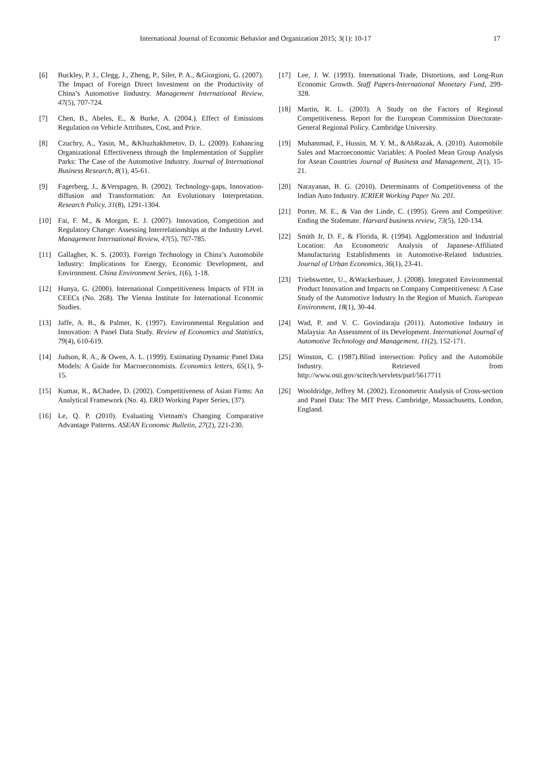International Journal of Economic Behavior and Organization 2015; 3(1): 10-17 17
[6] Buckley, P. J., Clegg, J., Zheng, P., Siler, P. A., &Giorgioni, G. (2007). The Impact of Foreign Direct Investment on the Productivity of China’s Automotive Iindustry. Management International Review, 47(5), 707-724.
[7] Chen, B., Abeles, E., & Burke, A. (2004.). Effect of Emissions Regulation on Vehicle Attributes, Cost, and Price.
[8] Czuchry, A., Yasin, M., &Khuzhakhmetov, D. L. (2009). Enhancing Organizational Effectiveness through the Implementation of Supplier Parks: The Case of the Automotive Industry. Journal of International Business Research, 8(1), 45-61.
[9] Fagerberg, J., &Verspagen, B. (2002). Technology-gaps, Innovation-diffusion and Transformation: An Evolutionary Interpretation. Research Policy, 31(8), 1291-1304.
[10] Fai, F. M., & Morgan, E. J. (2007). Innovation, Competition and Regulatory Change: Assessing Interrelationships at the Industry Level. Management International Review, 47(5), 767-785.
[11] Gallagher, K. S. (2003). Foreign Technology in China’s Automobile Industry: Implications for Energy, Economic Development, and Environment. China Environment Series, 1(6), 1-18.
[12] Hunya, G. (2000). International Competitiveness Impacts of FDI in CEECs (No. 268). The Vienna Institute for International Economic Studies.
[13] Jaffe, A. B., & Palmer, K. (1997). Environmental Regulation and Innovation: A Panel Data Study. Review of Economics and Statistics, 79(4), 610-619.
[14] Judson, R. A., & Owen, A. L. (1999). Estimating Dynamic Panel Data Models: A Guide for Macroeconomists. Economics letters, 65(1), 9-15.
[15] Kumar, R., &Chadee, D. (2002). Competitiveness of Asian Firms: An Analytical Framework (No. 4). ERD Working Paper Series, (37).
[16] Le, Q. P. (2010). Evaluating Vietnam's Changing Comparative Advantage Patterns. ASEAN Economic Bulletin, 27(2), 221-230.
[17] Lee, J. W. (1993). International Trade, Distortions, and Long-Run Economic Growth. Staff Papers-International Monetary Fund, 299-328.
[18] Martin, R. L. (2003). A Study on the Factors of Regional Competitiveness. Report for the European Commission Directorate-General Regional Policy. Cambridge University.
[19] Muhammad, F., Hussin, M. Y. M., &AbRazak, A. (2010). Automobile Sales and Macroeconomic Variables: A Pooled Mean Group Analysis for Asean Countries Journal of Business and Management, 2(1), 15-21.
[20] Narayanan, B. G. (2010). Determinants of Competitiveness of the Indian Auto Industry. ICRIER Working Paper No. 201.
[21] Porter, M. E., & Van der Linde, C. (1995). Green and Competitive: Ending the Stalemate. Harvard business review, 73(5), 120-134.
[22] Smith Jr, D. F., & Florida, R. (1994). Agglomeration and Industrial Location: An Econometric Analysis of Japanese-Affiliated Manufacturing Establishments in Automotive-Related Industries. Journal of Urban Economics, 36(1), 23-41.
[23] Triebswetter, U., &Wackerbauer, J. (2008). Integrated Environmental Product Innovation and Impacts on Company Competitiveness: A Case Study of the Automotive Industry In the Region of Munich. European Environment, 18(1), 30-44.
[24] Wad, P. and V. C. Govindaraju (2011). Automotive Industry in Malaysia: An Assessment of its Development. International Journal of Automotive Technology and Management, 11(2), 152-171.
[25] Winston, C. (1987).Blind intersection: Policy and the Automobile Industry. Retrieved from http://www.osti.gov/scitech/servlets/purl/5617711
[26] Wooldridge, Jeffrey M. (2002). Econometric Analysis of Cross-section and Panel Data: The MIT Press. Cambridge, Massachusetts, London, England.